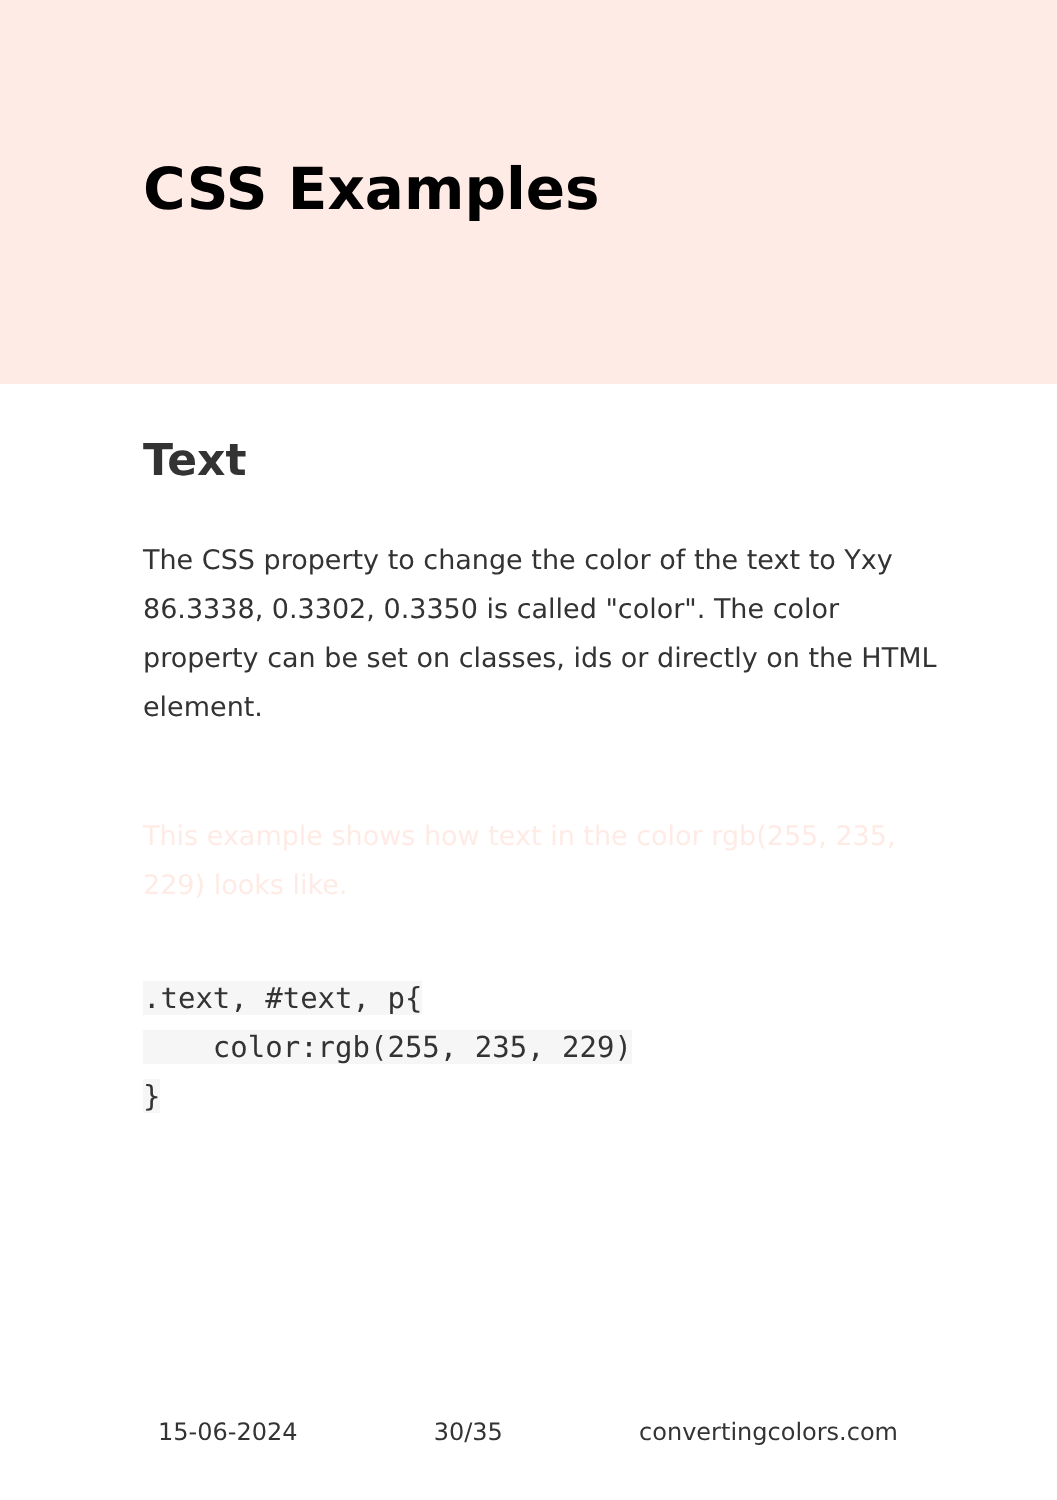CSS Examples
Text
The CSS property to change the color of the text to Yxy 86.3338, 0.3302, 0.3350 is called "color". The color property can be set on classes, ids or directly on the HTML element.
This example shows how text in the color rgb(255, 235, 229) looks like.
.text, #text, p{
    color:rgb(255, 235, 229)
}
15-06-2024 30/35 convertingcolors.com